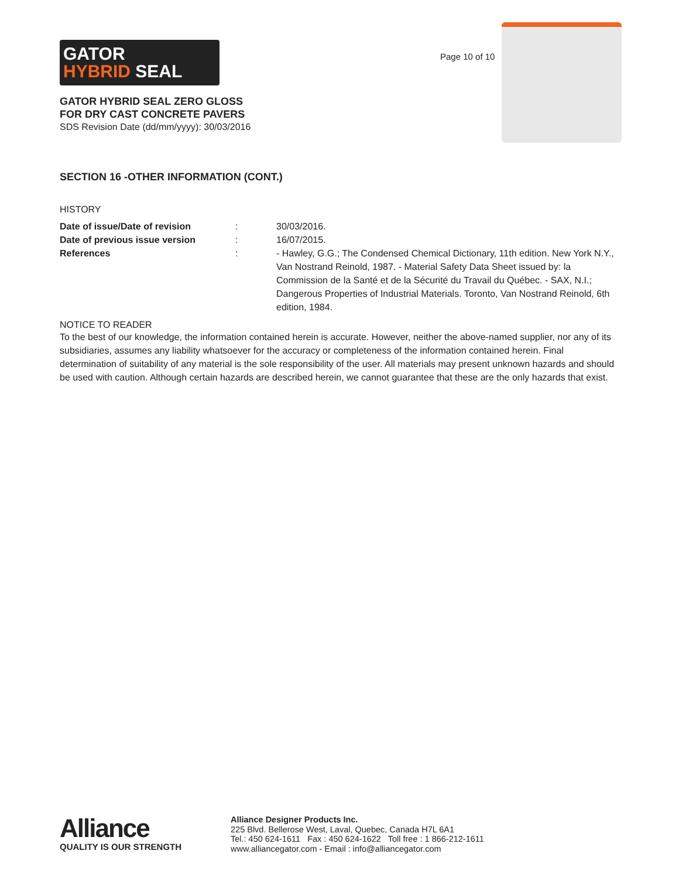GATOR
HYBRID SEAL
GATOR HYBRID SEAL ZERO GLOSS
FOR DRY CAST CONCRETE PAVERS
SDS Revision Date (dd/mm/yyyy): 30/03/2016
Page 10 of 10
SECTION 16 -OTHER INFORMATION (CONT.)
HISTORY
| Date of issue/Date of revision | : | 30/03/2016. |
| Date of previous issue version | : | 16/07/2015. |
| References | : | - Hawley, G.G.; The Condensed Chemical Dictionary, 11th edition. New York N.Y., Van Nostrand Reinold, 1987. - Material Safety Data Sheet issued by: la Commission de la Santé et de la Sécurité du Travail du Québec. - SAX, N.I.; Dangerous Properties of Industrial Materials. Toronto, Van Nostrand Reinold, 6th edition, 1984. |
NOTICE TO READER
To the best of our knowledge, the information contained herein is accurate. However, neither the above-named supplier, nor any of its subsidiaries, assumes any liability whatsoever for the accuracy or completeness of the information contained herein. Final determination of suitability of any material is the sole responsibility of the user. All materials may present unknown hazards and should be used with caution. Although certain hazards are described herein, we cannot guarantee that these are the only hazards that exist.
Alliance
QUALITY IS OUR STRENGTH
Alliance Designer Products Inc.
225 Blvd. Bellerose West, Laval, Quebec, Canada H7L 6A1
Tel.: 450 624-1611 Fax : 450 624-1622 Toll free : 1 866-212-1611
www.alliancegator.com - Email : info@alliancegator.com